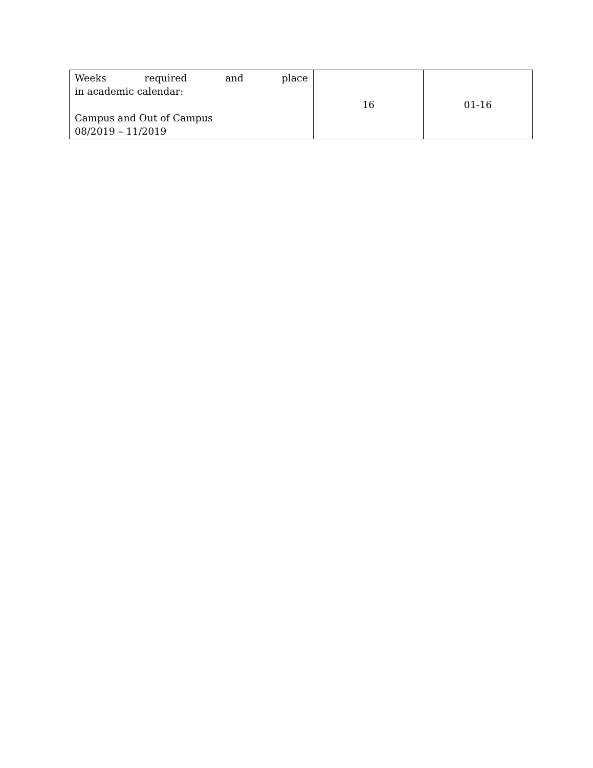| Weeks required and place in academic calendar: Campus and Out of Campus 08/2019 – 11/2019 | 16 | 01-16 |